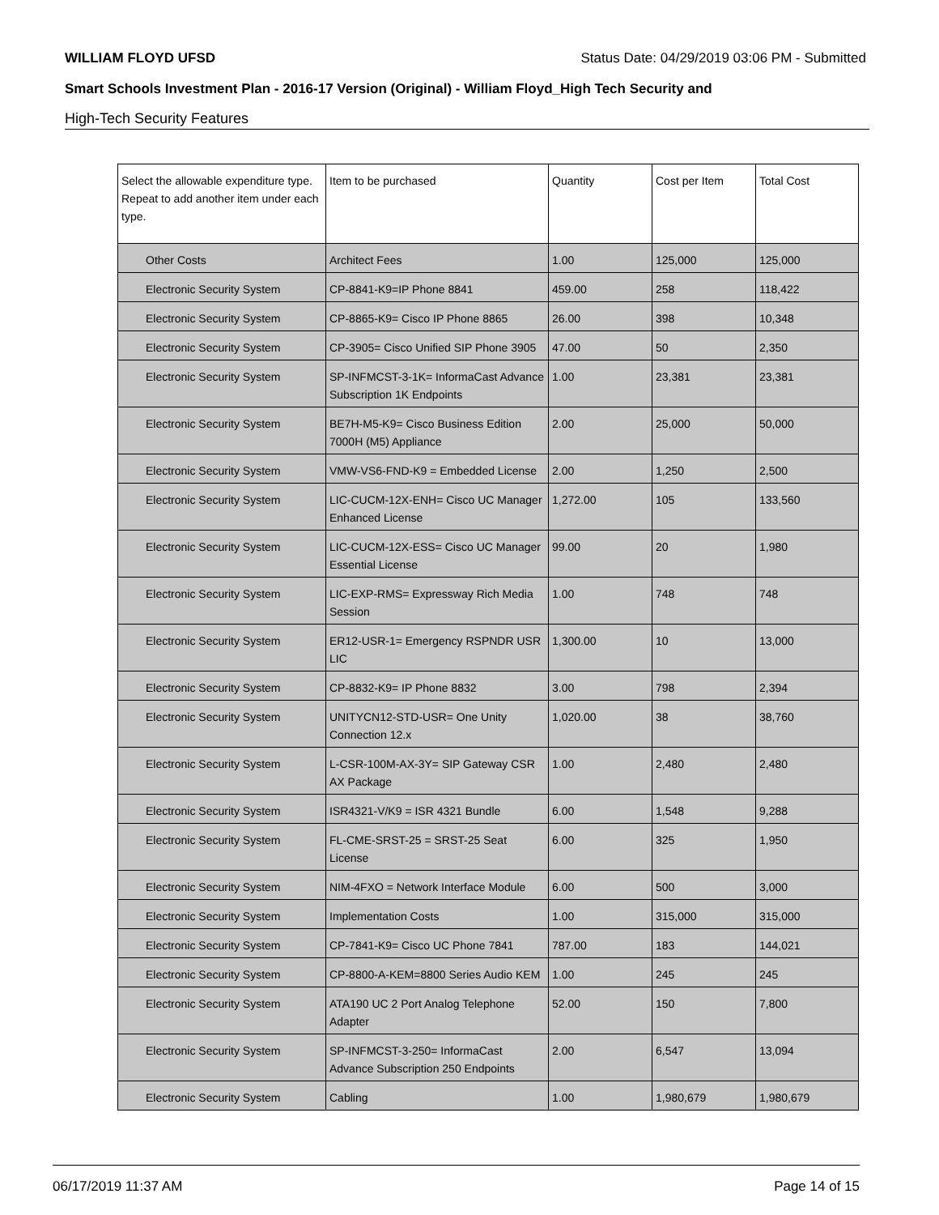WILLIAM FLOYD UFSD Status Date: 04/29/2019 03:06 PM - Submitted
Smart Schools Investment Plan - 2016-17 Version (Original) - William Floyd_High Tech Security and
High-Tech Security Features
| Select the allowable expenditure type. Repeat to add another item under each type. | Item to be purchased | Quantity | Cost per Item | Total Cost |
| --- | --- | --- | --- | --- |
| Other Costs | Architect Fees | 1.00 | 125,000 | 125,000 |
| Electronic Security System | CP-8841-K9=IP Phone 8841 | 459.00 | 258 | 118,422 |
| Electronic Security System | CP-8865-K9= Cisco IP Phone 8865 | 26.00 | 398 | 10,348 |
| Electronic Security System | CP-3905= Cisco Unified SIP Phone 3905 | 47.00 | 50 | 2,350 |
| Electronic Security System | SP-INFMCST-3-1K= InformaCast Advance Subscription 1K Endpoints | 1.00 | 23,381 | 23,381 |
| Electronic Security System | BE7H-M5-K9= Cisco Business Edition 7000H (M5) Appliance | 2.00 | 25,000 | 50,000 |
| Electronic Security System | VMW-VS6-FND-K9 = Embedded License | 2.00 | 1,250 | 2,500 |
| Electronic Security System | LIC-CUCM-12X-ENH= Cisco UC Manager Enhanced License | 1,272.00 | 105 | 133,560 |
| Electronic Security System | LIC-CUCM-12X-ESS= Cisco UC Manager Essential License | 99.00 | 20 | 1,980 |
| Electronic Security System | LIC-EXP-RMS= Expressway Rich Media Session | 1.00 | 748 | 748 |
| Electronic Security System | ER12-USR-1= Emergency RSPNDR USR LIC | 1,300.00 | 10 | 13,000 |
| Electronic Security System | CP-8832-K9= IP Phone 8832 | 3.00 | 798 | 2,394 |
| Electronic Security System | UNITYCN12-STD-USR= One Unity Connection 12.x | 1,020.00 | 38 | 38,760 |
| Electronic Security System | L-CSR-100M-AX-3Y= SIP Gateway CSR AX Package | 1.00 | 2,480 | 2,480 |
| Electronic Security System | ISR4321-V/K9 = ISR 4321 Bundle | 6.00 | 1,548 | 9,288 |
| Electronic Security System | FL-CME-SRST-25 = SRST-25 Seat License | 6.00 | 325 | 1,950 |
| Electronic Security System | NIM-4FXO = Network Interface Module | 6.00 | 500 | 3,000 |
| Electronic Security System | Implementation Costs | 1.00 | 315,000 | 315,000 |
| Electronic Security System | CP-7841-K9= Cisco UC Phone 7841 | 787.00 | 183 | 144,021 |
| Electronic Security System | CP-8800-A-KEM=8800 Series Audio KEM | 1.00 | 245 | 245 |
| Electronic Security System | ATA190 UC 2 Port Analog Telephone Adapter | 52.00 | 150 | 7,800 |
| Electronic Security System | SP-INFMCST-3-250= InformaCast Advance Subscription 250 Endpoints | 2.00 | 6,547 | 13,094 |
| Electronic Security System | Cabling | 1.00 | 1,980,679 | 1,980,679 |
06/17/2019 11:37 AM Page 14 of 15